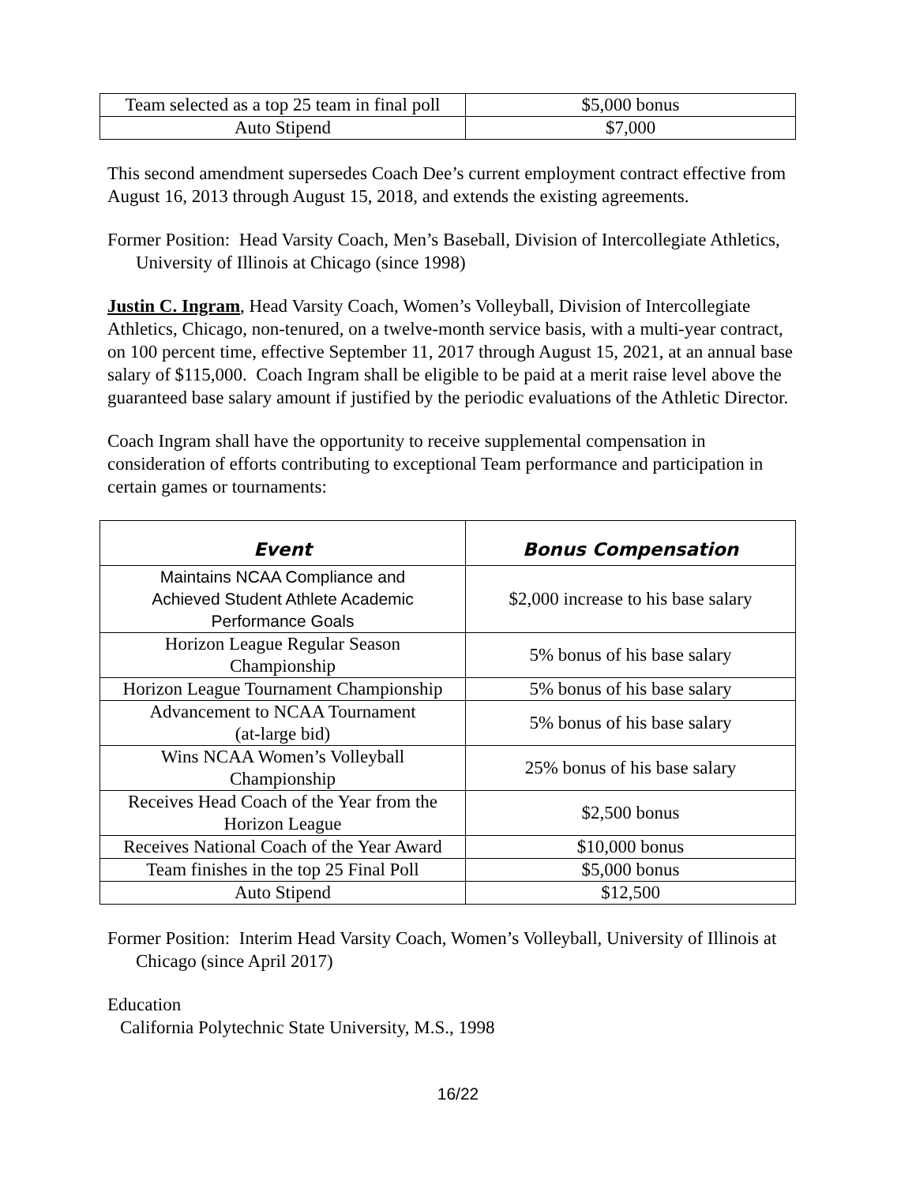| Team selected as a top 25 team in final poll | $5,000 bonus |
| Auto Stipend | $7,000 |
This second amendment supersedes Coach Dee’s current employment contract effective from August 16, 2013 through August 15, 2018, and extends the existing agreements.
Former Position: Head Varsity Coach, Men’s Baseball, Division of Intercollegiate Athletics, University of Illinois at Chicago (since 1998)
Justin C. Ingram, Head Varsity Coach, Women’s Volleyball, Division of Intercollegiate Athletics, Chicago, non-tenured, on a twelve-month service basis, with a multi-year contract, on 100 percent time, effective September 11, 2017 through August 15, 2021, at an annual base salary of $115,000. Coach Ingram shall be eligible to be paid at a merit raise level above the guaranteed base salary amount if justified by the periodic evaluations of the Athletic Director.
Coach Ingram shall have the opportunity to receive supplemental compensation in consideration of efforts contributing to exceptional Team performance and participation in certain games or tournaments:
| Event | Bonus Compensation |
| --- | --- |
| Maintains NCAA Compliance and Achieved Student Athlete Academic Performance Goals | $2,000 increase to his base salary |
| Horizon League Regular Season Championship | 5% bonus of his base salary |
| Horizon League Tournament Championship | 5% bonus of his base salary |
| Advancement to NCAA Tournament (at-large bid) | 5% bonus of his base salary |
| Wins NCAA Women’s Volleyball Championship | 25% bonus of his base salary |
| Receives Head Coach of the Year from the Horizon League | $2,500 bonus |
| Receives National Coach of the Year Award | $10,000 bonus |
| Team finishes in the top 25 Final Poll | $5,000 bonus |
| Auto Stipend | $12,500 |
Former Position: Interim Head Varsity Coach, Women’s Volleyball, University of Illinois at Chicago (since April 2017)
Education
California Polytechnic State University, M.S., 1998
16/22